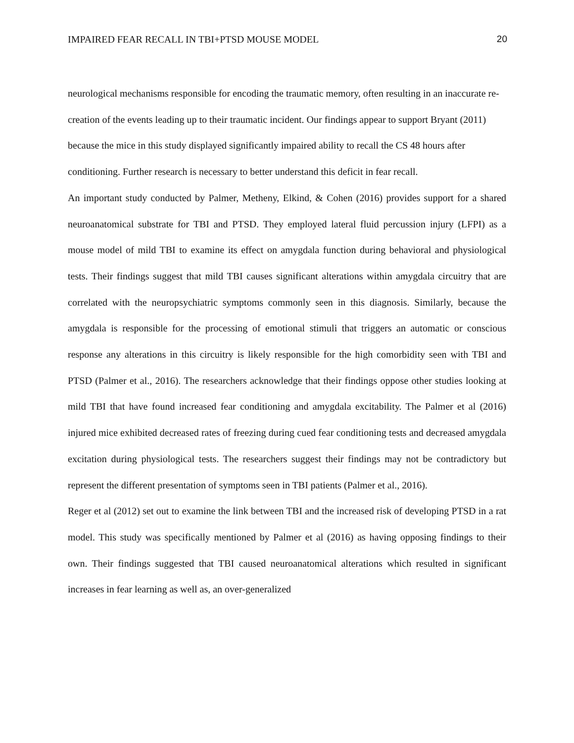IMPAIRED FEAR RECALL IN TBI+PTSD MOUSE MODEL 20
neurological mechanisms responsible for encoding the traumatic memory, often resulting in an inaccurate re-creation of the events leading up to their traumatic incident. Our findings appear to support Bryant (2011) because the mice in this study displayed significantly impaired ability to recall the CS 48 hours after conditioning. Further research is necessary to better understand this deficit in fear recall.
An important study conducted by Palmer, Metheny, Elkind, & Cohen (2016) provides support for a shared neuroanatomical substrate for TBI and PTSD. They employed lateral fluid percussion injury (LFPI) as a mouse model of mild TBI to examine its effect on amygdala function during behavioral and physiological tests. Their findings suggest that mild TBI causes significant alterations within amygdala circuitry that are correlated with the neuropsychiatric symptoms commonly seen in this diagnosis. Similarly, because the amygdala is responsible for the processing of emotional stimuli that triggers an automatic or conscious response any alterations in this circuitry is likely responsible for the high comorbidity seen with TBI and PTSD (Palmer et al., 2016). The researchers acknowledge that their findings oppose other studies looking at mild TBI that have found increased fear conditioning and amygdala excitability. The Palmer et al (2016) injured mice exhibited decreased rates of freezing during cued fear conditioning tests and decreased amygdala excitation during physiological tests. The researchers suggest their findings may not be contradictory but represent the different presentation of symptoms seen in TBI patients (Palmer et al., 2016).
Reger et al (2012) set out to examine the link between TBI and the increased risk of developing PTSD in a rat model. This study was specifically mentioned by Palmer et al (2016) as having opposing findings to their own. Their findings suggested that TBI caused neuroanatomical alterations which resulted in significant increases in fear learning as well as, an over-generalized